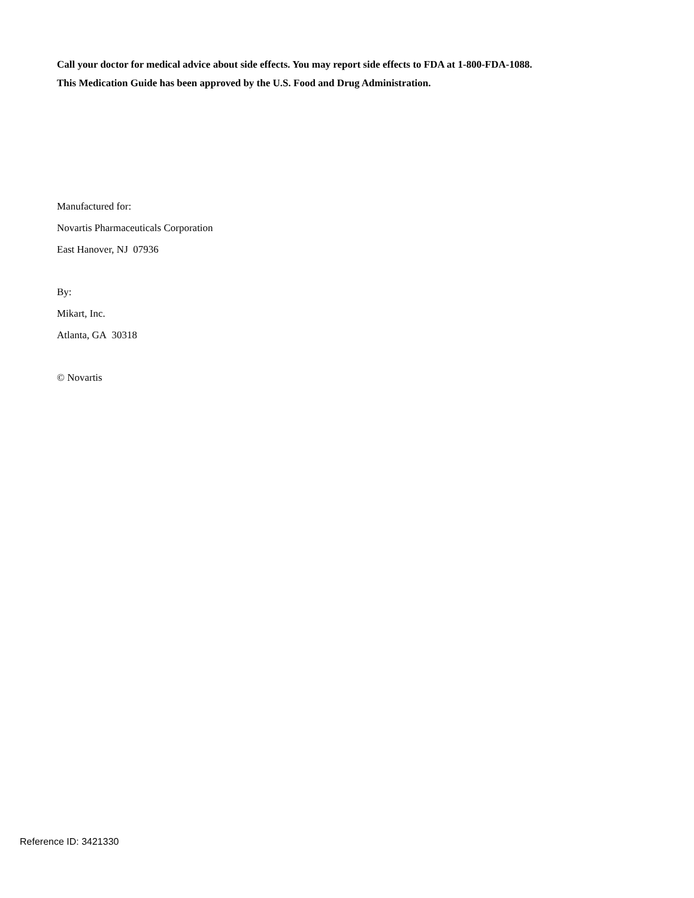Call your doctor for medical advice about side effects. You may report side effects to FDA at 1-800-FDA-1088.
This Medication Guide has been approved by the U.S. Food and Drug Administration.
Manufactured for:
Novartis Pharmaceuticals Corporation
East Hanover, NJ 07936
By:
Mikart, Inc.
Atlanta, GA 30318
© Novartis
Reference ID: 3421330